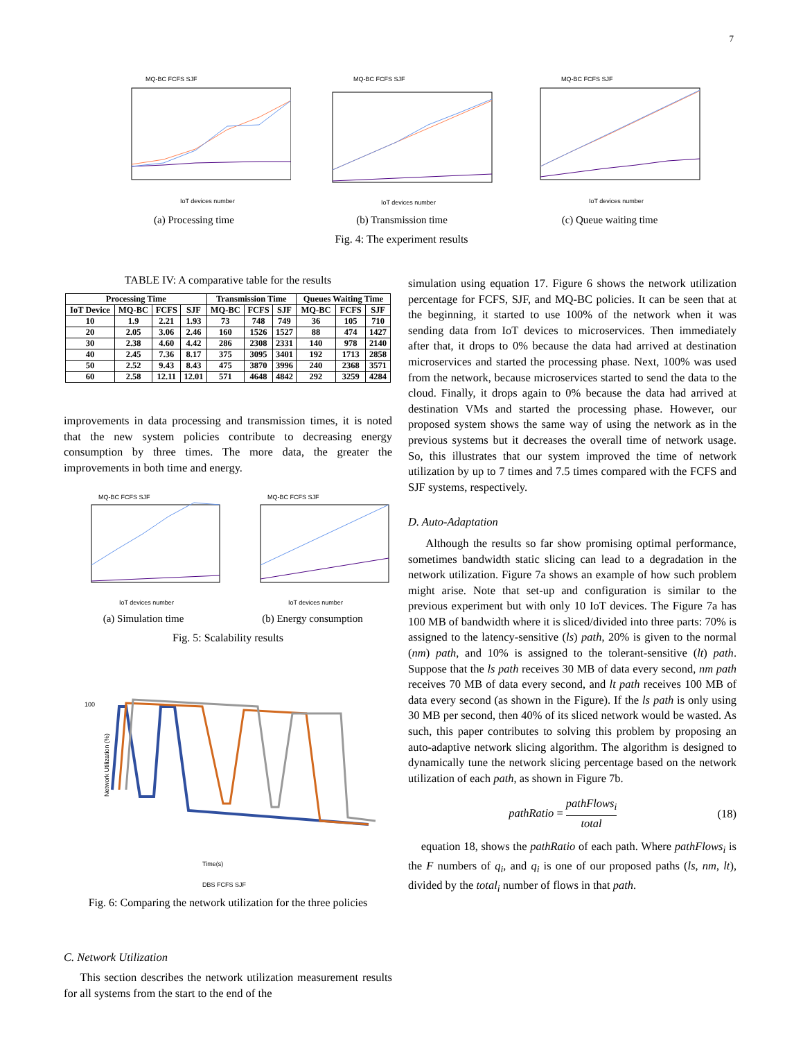7
MQ-BC FCFS SJF
IoT devices number
(a) Processing time
MQ-BC FCFS SJF
IoT devices number
(b) Transmission time
MQ-BC FCFS SJF
IoT devices number
(c) Queue waiting time
Fig. 4: The experiment results
TABLE IV: A comparative table for the results
| Processing Time | | | | Transmission Time | | | Queues Waiting Time | | |
| --- | --- | --- | --- | --- | --- | --- | --- | --- | --- |
| IoT Device | MQ-BC | FCFS | SJF | MQ-BC | FCFS | SJF | MQ-BC | FCFS | SJF |
| 10 | 1.9 | 2.21 | 1.93 | 73 | 748 | 749 | 36 | 105 | 710 |
| 20 | 2.05 | 3.06 | 2.46 | 160 | 1526 | 1527 | 88 | 474 | 1427 |
| 30 | 2.38 | 4.60 | 4.42 | 286 | 2308 | 2331 | 140 | 978 | 2140 |
| 40 | 2.45 | 7.36 | 8.17 | 375 | 3095 | 3401 | 192 | 1713 | 2858 |
| 50 | 2.52 | 9.43 | 8.43 | 475 | 3870 | 3996 | 240 | 2368 | 3571 |
| 60 | 2.58 | 12.11 | 12.01 | 571 | 4648 | 4842 | 292 | 3259 | 4284 |
improvements in data processing and transmission times, it is noted that the new system policies contribute to decreasing energy consumption by three times. The more data, the greater the improvements in both time and energy.
MQ-BC FCFS SJF
IoT devices number
(a) Simulation time
MQ-BC FCFS SJF
IoT devices number
(b) Energy consumption
Fig. 5: Scalability results
100
Network Utilization (%)
Time(s)
DBS FCFS SJF
Fig. 6: Comparing the network utilization for the three policies
C. Network Utilization
This section describes the network utilization measurement results for all systems from the start to the end of the
simulation using equation 17. Figure 6 shows the network utilization percentage for FCFS, SJF, and MQ-BC policies. It can be seen that at the beginning, it started to use 100% of the network when it was sending data from IoT devices to microservices. Then immediately after that, it drops to 0% because the data had arrived at destination microservices and started the processing phase. Next, 100% was used from the network, because microservices started to send the data to the cloud. Finally, it drops again to 0% because the data had arrived at destination VMs and started the processing phase. However, our proposed system shows the same way of using the network as in the previous systems but it decreases the overall time of network usage. So, this illustrates that our system improved the time of network utilization by up to 7 times and 7.5 times compared with the FCFS and SJF systems, respectively.
D. Auto-Adaptation
Although the results so far show promising optimal performance, sometimes bandwidth static slicing can lead to a degradation in the network utilization. Figure 7a shows an example of how such problem might arise. Note that set-up and configuration is similar to the previous experiment but with only 10 IoT devices. The Figure 7a has 100 MB of bandwidth where it is sliced/divided into three parts: 70% is assigned to the latency-sensitive (ls) path, 20% is given to the normal (nm) path, and 10% is assigned to the tolerant-sensitive (lt) path. Suppose that the ls path receives 30 MB of data every second, nm path receives 70 MB of data every second, and lt path receives 100 MB of data every second (as shown in the Figure). If the ls path is only using 30 MB per second, then 40% of its sliced network would be wasted. As such, this paper contributes to solving this problem by proposing an auto-adaptive network slicing algorithm. The algorithm is designed to dynamically tune the network slicing percentage based on the network utilization of each path, as shown in Figure 7b.
pathRatio = pathFlows<sub>i</sub> total (18)
equation 18, shows the pathRatio of each path. Where pathFlows<sub>i</sub> is the F numbers of q<sub>i</sub>, and q<sub>i</sub> is one of our proposed paths (ls, nm, lt), divided by the total<sub>i</sub> number of flows in that path.